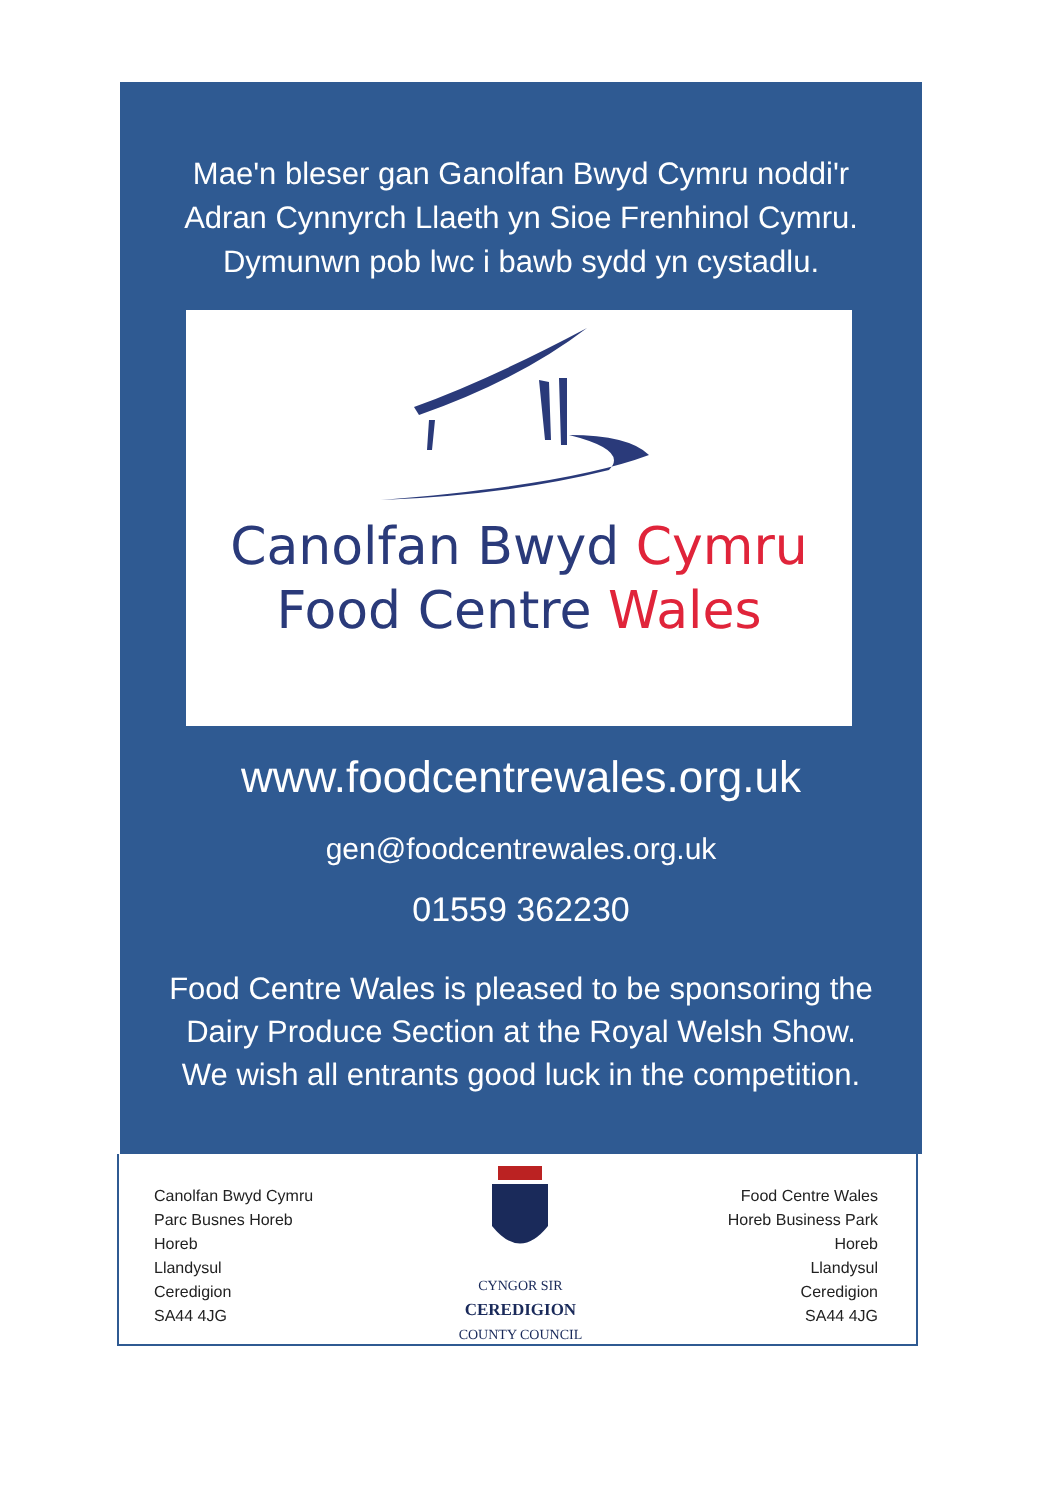Mae'n bleser gan Ganolfan Bwyd Cymru noddi'r
Adran Cynnyrch Llaeth yn Sioe Frenhinol Cymru.
Dymunwn pob lwc i bawb sydd yn cystadlu.
Canolfan Bwyd Cymru
Food Centre Wales
www.foodcentrewales.org.uk
gen@foodcentrewales.org.uk
01559 362230
Food Centre Wales is pleased to be sponsoring the
Dairy Produce Section at the Royal Welsh Show.
We wish all entrants good luck in the competition.
Canolfan Bwyd Cymru
Parc Busnes Horeb
Horeb
Llandysul
Ceredigion
SA44 4JG
CYNGOR SIR
CEREDIGION
COUNTY COUNCIL
Food Centre Wales
Horeb Business Park
Horeb
Llandysul
Ceredigion
SA44 4JG